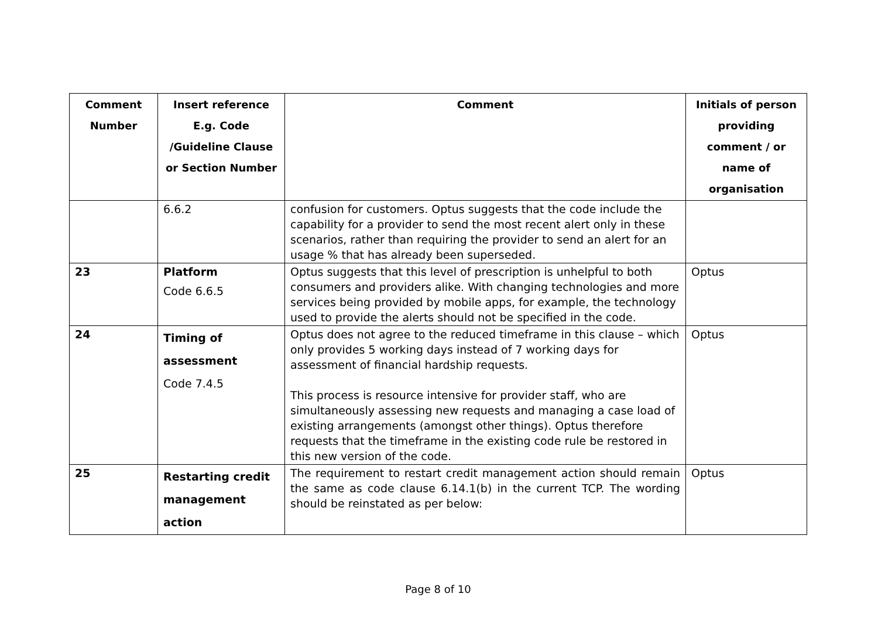| Comment Number | Insert reference E.g. Code /Guideline Clause or Section Number | Comment | Initials of person providing comment / or name of organisation |
| --- | --- | --- | --- |
| | 6.6.2 | confusion for customers. Optus suggests that the code include the capability for a provider to send the most recent alert only in these scenarios, rather than requiring the provider to send an alert for an usage % that has already been superseded. | |
| 23 | Platform Code 6.6.5 | Optus suggests that this level of prescription is unhelpful to both consumers and providers alike. With changing technologies and more services being provided by mobile apps, for example, the technology used to provide the alerts should not be specified in the code. | Optus |
| 24 | Timing of assessment Code 7.4.5 | Optus does not agree to the reduced timeframe in this clause – which only provides 5 working days instead of 7 working days for assessment of financial hardship requests. This process is resource intensive for provider staff, who are simultaneously assessing new requests and managing a case load of existing arrangements (amongst other things). Optus therefore requests that the timeframe in the existing code rule be restored in this new version of the code. | Optus |
| 25 | Restarting credit management action | The requirement to restart credit management action should remain the same as code clause 6.14.1(b) in the current TCP. The wording should be reinstated as per below: | Optus |
Page 8 of 10